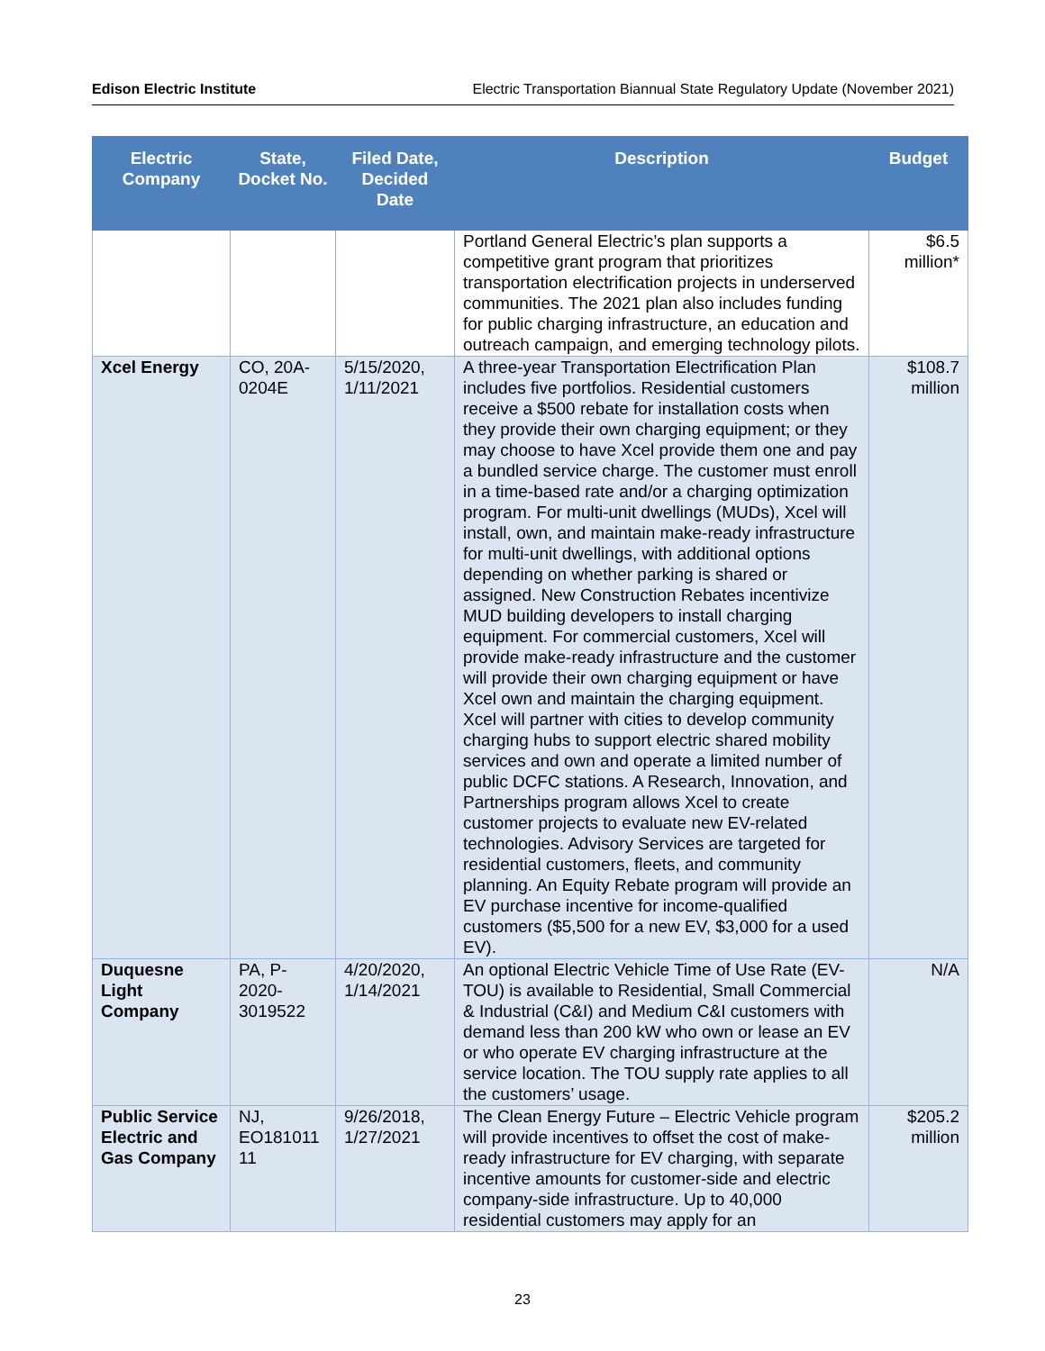Edison Electric Institute Electric Transportation Biannual State Regulatory Update (November 2021)
| Electric Company | State, Docket No. | Filed Date, Decided Date | Description | Budget |
| --- | --- | --- | --- | --- |
| | | | Portland General Electric’s plan supports a competitive grant program that prioritizes transportation electrification projects in underserved communities. The 2021 plan also includes funding for public charging infrastructure, an education and outreach campaign, and emerging technology pilots. | $6.5 million* |
| Xcel Energy | CO, 20A-0204E | 5/15/2020, 1/11/2021 | A three-year Transportation Electrification Plan includes five portfolios. Residential customers receive a $500 rebate for installation costs when they provide their own charging equipment; or they may choose to have Xcel provide them one and pay a bundled service charge. The customer must enroll in a time-based rate and/or a charging optimization program. For multi-unit dwellings (MUDs), Xcel will install, own, and maintain make-ready infrastructure for multi-unit dwellings, with additional options depending on whether parking is shared or assigned. New Construction Rebates incentivize MUD building developers to install charging equipment. For commercial customers, Xcel will provide make-ready infrastructure and the customer will provide their own charging equipment or have Xcel own and maintain the charging equipment. Xcel will partner with cities to develop community charging hubs to support electric shared mobility services and own and operate a limited number of public DCFC stations. A Research, Innovation, and Partnerships program allows Xcel to create customer projects to evaluate new EV-related technologies. Advisory Services are targeted for residential customers, fleets, and community planning. An Equity Rebate program will provide an EV purchase incentive for income-qualified customers ($5,500 for a new EV, $3,000 for a used EV). | $108.7 million |
| Duquesne Light Company | PA, P-2020-3019522 | 4/20/2020, 1/14/2021 | An optional Electric Vehicle Time of Use Rate (EV-TOU) is available to Residential, Small Commercial & Industrial (C&I) and Medium C&I customers with demand less than 200 kW who own or lease an EV or who operate EV charging infrastructure at the service location. The TOU supply rate applies to all the customers’ usage. | N/A |
| Public Service Electric and Gas Company | NJ, EO181011 11 | 9/26/2018, 1/27/2021 | The Clean Energy Future – Electric Vehicle program will provide incentives to offset the cost of make-ready infrastructure for EV charging, with separate incentive amounts for customer-side and electric company-side infrastructure. Up to 40,000 residential customers may apply for an | $205.2 million |
23